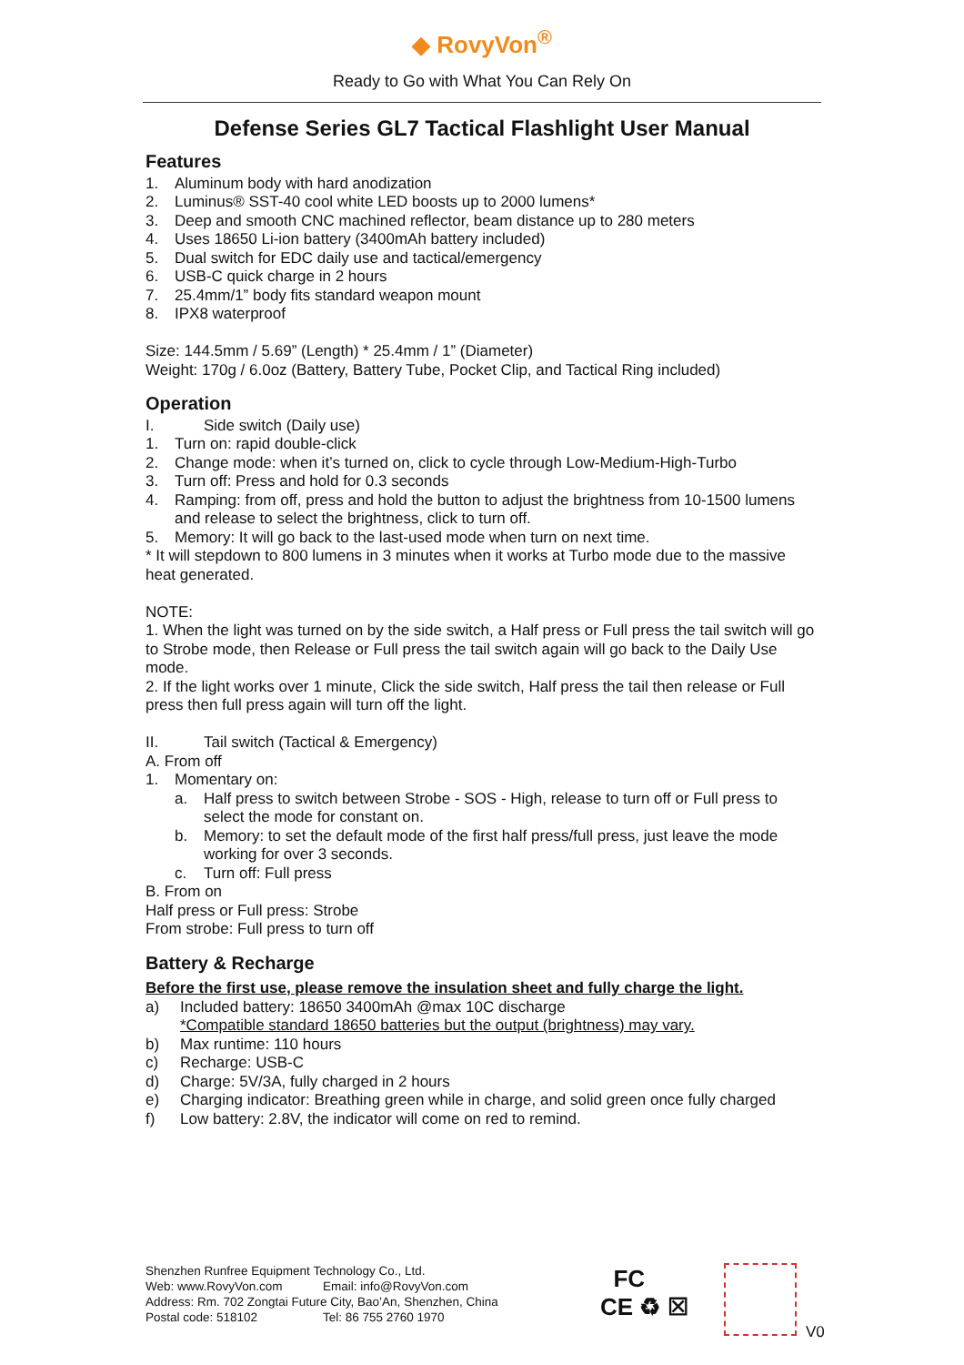◆ RovyVon<sup>®</sup>
Ready to Go with What You Can Rely On
Defense Series GL7 Tactical Flashlight User Manual
Features
1. Aluminum body with hard anodization
2. Luminus® SST-40 cool white LED boosts up to 2000 lumens*
3. Deep and smooth CNC machined reflector, beam distance up to 280 meters
4. Uses 18650 Li-ion battery (3400mAh battery included)
5. Dual switch for EDC daily use and tactical/emergency
6. USB-C quick charge in 2 hours
7. 25.4mm/1” body fits standard weapon mount
8. IPX8 waterproof
Size: 144.5mm / 5.69” (Length) * 25.4mm / 1” (Diameter)
Weight: 170g / 6.0oz (Battery, Battery Tube, Pocket Clip, and Tactical Ring included)
Operation
I. Side switch (Daily use)
1. Turn on: rapid double-click
2. Change mode: when it’s turned on, click to cycle through Low-Medium-High-Turbo
3. Turn off: Press and hold for 0.3 seconds
4. Ramping: from off, press and hold the button to adjust the brightness from 10-1500 lumens and release to select the brightness, click to turn off.
5. Memory: It will go back to the last-used mode when turn on next time.
* It will stepdown to 800 lumens in 3 minutes when it works at Turbo mode due to the massive heat generated.
NOTE:
1. When the light was turned on by the side switch, a Half press or Full press the tail switch will go to Strobe mode, then Release or Full press the tail switch again will go back to the Daily Use mode.
2. If the light works over 1 minute, Click the side switch, Half press the tail then release or Full press then full press again will turn off the light.
II. Tail switch (Tactical & Emergency)
A. From off
1. Momentary on:
a. Half press to switch between Strobe - SOS - High, release to turn off or Full press to select the mode for constant on.
b. Memory: to set the default mode of the first half press/full press, just leave the mode working for over 3 seconds.
c. Turn off: Full press
B. From on
Half press or Full press: Strobe
From strobe: Full press to turn off
Battery & Recharge
Before the first use, please remove the insulation sheet and fully charge the light.
a) Included battery: 18650 3400mAh @max 10C discharge
*Compatible standard 18650 batteries but the output (brightness) may vary.
b) Max runtime: 110 hours
c) Recharge: USB-C
d) Charge: 5V/3A, fully charged in 2 hours
e) Charging indicator: Breathing green while in charge, and solid green once fully charged
f) Low battery: 2.8V, the indicator will come on red to remind.
Shenzhen Runfree Equipment Technology Co., Ltd.
Web: www.RovyVon.com Email: info@RovyVon.com
Address: Rm. 702 Zongtai Future City, Bao’An, Shenzhen, China
Postal code: 518102 Tel: 86 755 2760 1970
FC
CE ♻ ☒
V0